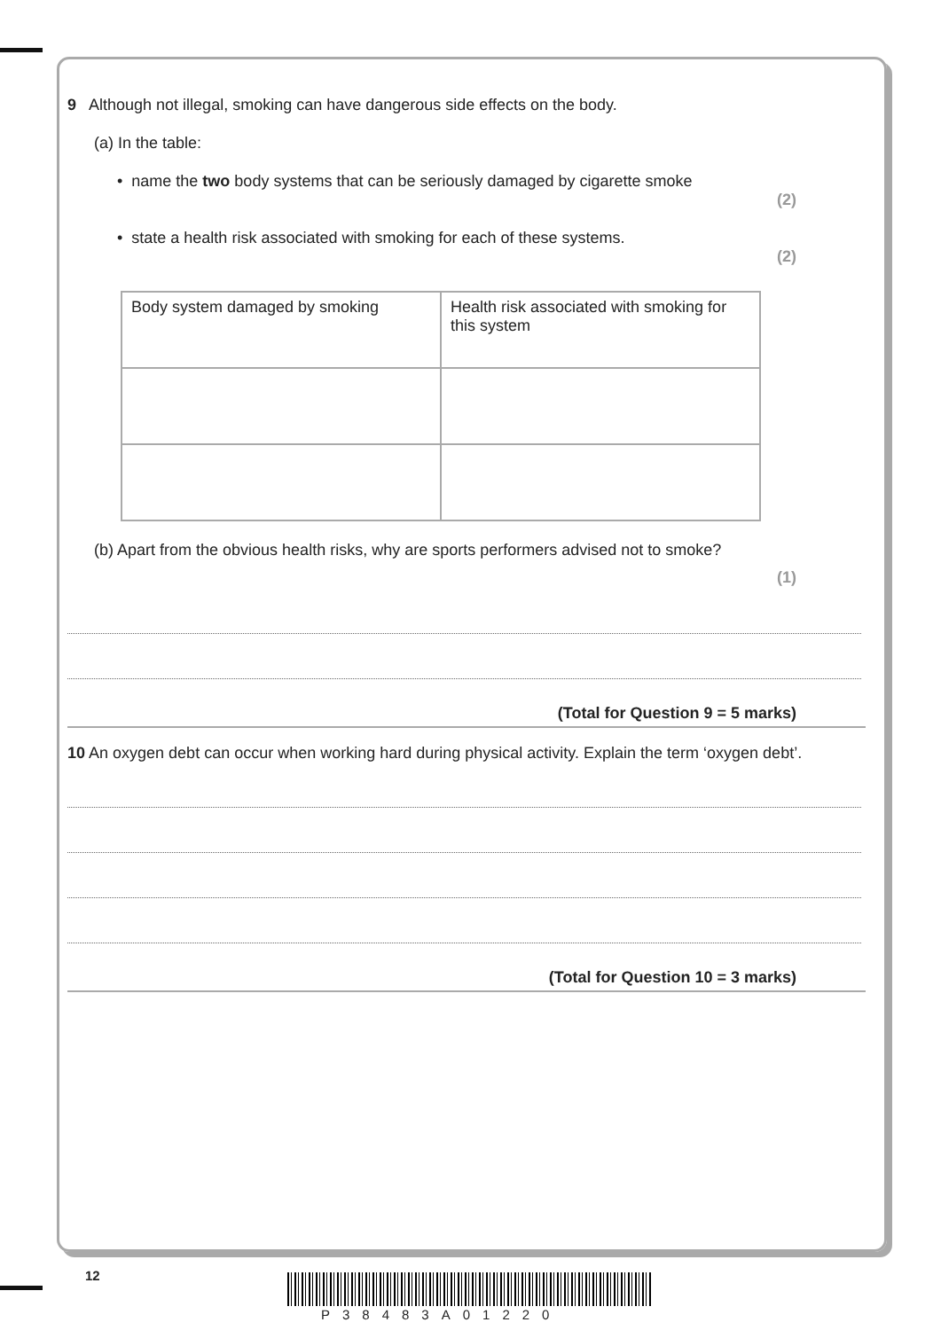9 Although not illegal, smoking can have dangerous side effects on the body.
(a) In the table:
• name the two body systems that can be seriously damaged by cigarette smoke
(2)
• state a health risk associated with smoking for each of these systems.
(2)
| Body system damaged by smoking | Health risk associated with smoking for this system |
(b) Apart from the obvious health risks, why are sports performers advised not to smoke?
(1)
(Total for Question 9 = 5 marks)
10 An oxygen debt can occur when working hard during physical activity. Explain the term ‘oxygen debt’.
(Total for Question 10 = 3 marks)
12
P38483A01220